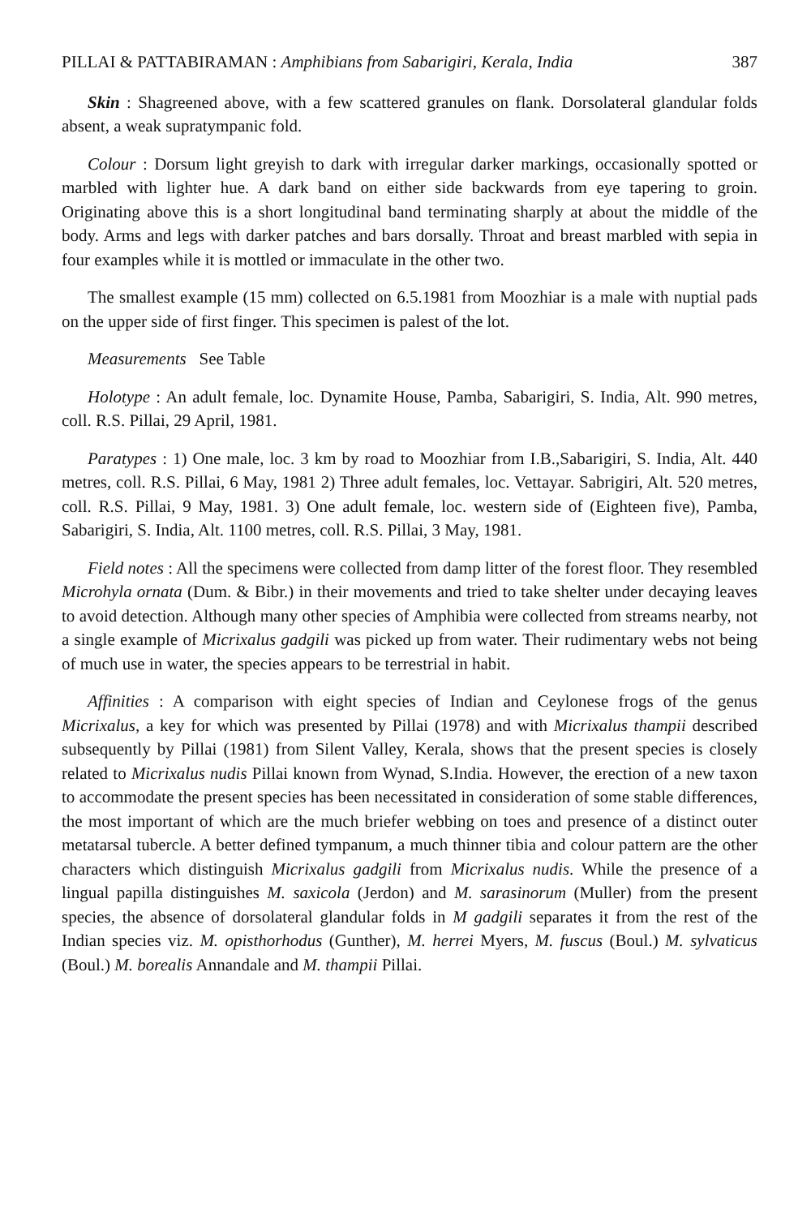PILLAI & PATTABIRAMAN : Amphibians from Sabarigiri, Kerala, India 387
Skin : Shagreened above, with a few scattered granules on flank. Dorsolateral glandular folds absent, a weak supratympanic fold.
Colour : Dorsum light greyish to dark with irregular darker markings, occasionally spotted or marbled with lighter hue. A dark band on either side backwards from eye tapering to groin. Originating above this is a short longitudinal band terminating sharply at about the middle of the body. Arms and legs with darker patches and bars dorsally. Throat and breast marbled with sepia in four examples while it is mottled or immaculate in the other two.
The smallest example (15 mm) collected on 6.5.1981 from Moozhiar is a male with nuptial pads on the upper side of first finger. This specimen is palest of the lot.
Measurements See Table
Holotype : An adult female, loc. Dynamite House, Pamba, Sabarigiri, S. India, Alt. 990 metres, coll. R.S. Pillai, 29 April, 1981.
Paratypes : 1) One male, loc. 3 km by road to Moozhiar from I.B.,Sabarigiri, S. India, Alt. 440 metres, coll. R.S. Pillai, 6 May, 1981 2) Three adult females, loc. Vettayar. Sabrigiri, Alt. 520 metres, coll. R.S. Pillai, 9 May, 1981. 3) One adult female, loc. western side of (Eighteen five), Pamba, Sabarigiri, S. India, Alt. 1100 metres, coll. R.S. Pillai, 3 May, 1981.
Field notes : All the specimens were collected from damp litter of the forest floor. They resembled Microhyla ornata (Dum. & Bibr.) in their movements and tried to take shelter under decaying leaves to avoid detection. Although many other species of Amphibia were collected from streams nearby, not a single example of Micrixalus gadgili was picked up from water. Their rudimentary webs not being of much use in water, the species appears to be terrestrial in habit.
Affinities : A comparison with eight species of Indian and Ceylonese frogs of the genus Micrixalus, a key for which was presented by Pillai (1978) and with Micrixalus thampii described subsequently by Pillai (1981) from Silent Valley, Kerala, shows that the present species is closely related to Micrixalus nudis Pillai known from Wynad, S.India. However, the erection of a new taxon to accommodate the present species has been necessitated in consideration of some stable differences, the most important of which are the much briefer webbing on toes and presence of a distinct outer metatarsal tubercle. A better defined tympanum, a much thinner tibia and colour pattern are the other characters which distinguish Micrixalus gadgili from Micrixalus nudis. While the presence of a lingual papilla distinguishes M. saxicola (Jerdon) and M. sarasinorum (Muller) from the present species, the absence of dorsolateral glandular folds in M gadgili separates it from the rest of the Indian species viz. M. opisthorhodus (Gunther), M. herrei Myers, M. fuscus (Boul.) M. sylvaticus (Boul.) M. borealis Annandale and M. thampii Pillai.